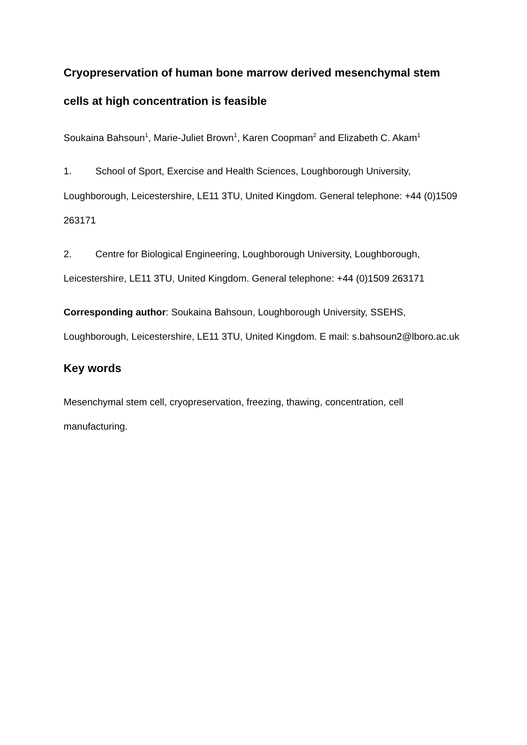Cryopreservation of human bone marrow derived mesenchymal stem cells at high concentration is feasible
Soukaina Bahsoun<sup>1</sup>, Marie-Juliet Brown<sup>1</sup>, Karen Coopman<sup>2</sup> and Elizabeth C. Akam<sup>1</sup>
1. School of Sport, Exercise and Health Sciences, Loughborough University, Loughborough, Leicestershire, LE11 3TU, United Kingdom. General telephone: +44 (0)1509 263171
2. Centre for Biological Engineering, Loughborough University, Loughborough, Leicestershire, LE11 3TU, United Kingdom. General telephone: +44 (0)1509 263171
Corresponding author: Soukaina Bahsoun, Loughborough University, SSEHS, Loughborough, Leicestershire, LE11 3TU, United Kingdom. E mail: s.bahsoun2@lboro.ac.uk
Key words
Mesenchymal stem cell, cryopreservation, freezing, thawing, concentration, cell manufacturing.